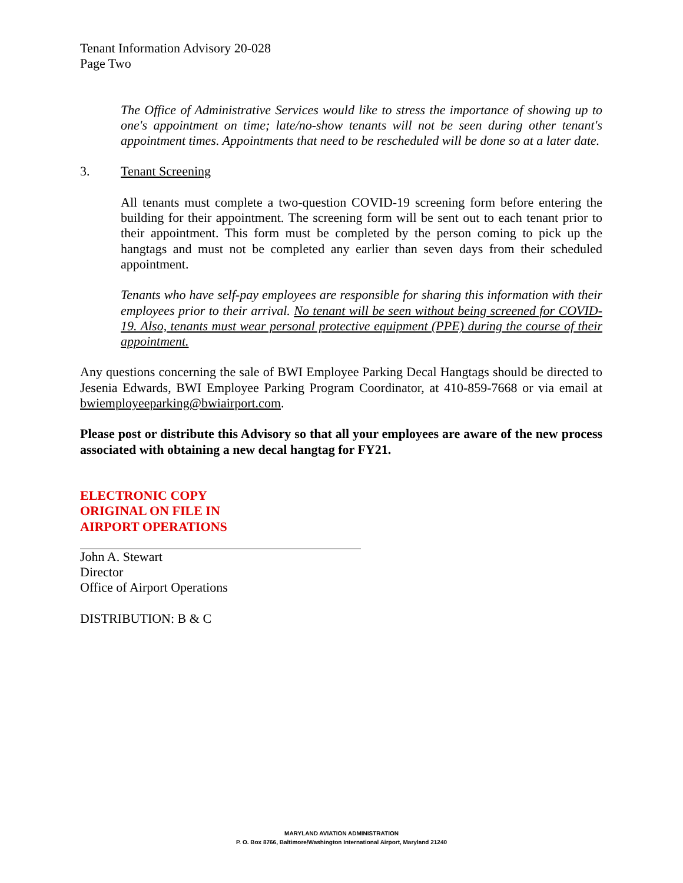Tenant Information Advisory 20-028
Page Two
The Office of Administrative Services would like to stress the importance of showing up to one's appointment on time; late/no-show tenants will not be seen during other tenant's appointment times. Appointments that need to be rescheduled will be done so at a later date.
3. Tenant Screening
All tenants must complete a two-question COVID-19 screening form before entering the building for their appointment. The screening form will be sent out to each tenant prior to their appointment. This form must be completed by the person coming to pick up the hangtags and must not be completed any earlier than seven days from their scheduled appointment.
Tenants who have self-pay employees are responsible for sharing this information with their employees prior to their arrival. No tenant will be seen without being screened for COVID-19. Also, tenants must wear personal protective equipment (PPE) during the course of their appointment.
Any questions concerning the sale of BWI Employee Parking Decal Hangtags should be directed to Jesenia Edwards, BWI Employee Parking Program Coordinator, at 410-859-7668 or via email at bwiemployeeparking@bwiairport.com.
Please post or distribute this Advisory so that all your employees are aware of the new process associated with obtaining a new decal hangtag for FY21.
ELECTRONIC COPY
ORIGINAL ON FILE IN
AIRPORT OPERATIONS
John A. Stewart
Director
Office of Airport Operations
DISTRIBUTION: B & C
MARYLAND AVIATION ADMINISTRATION
P. O. Box 8766, Baltimore/Washington International Airport, Maryland 21240